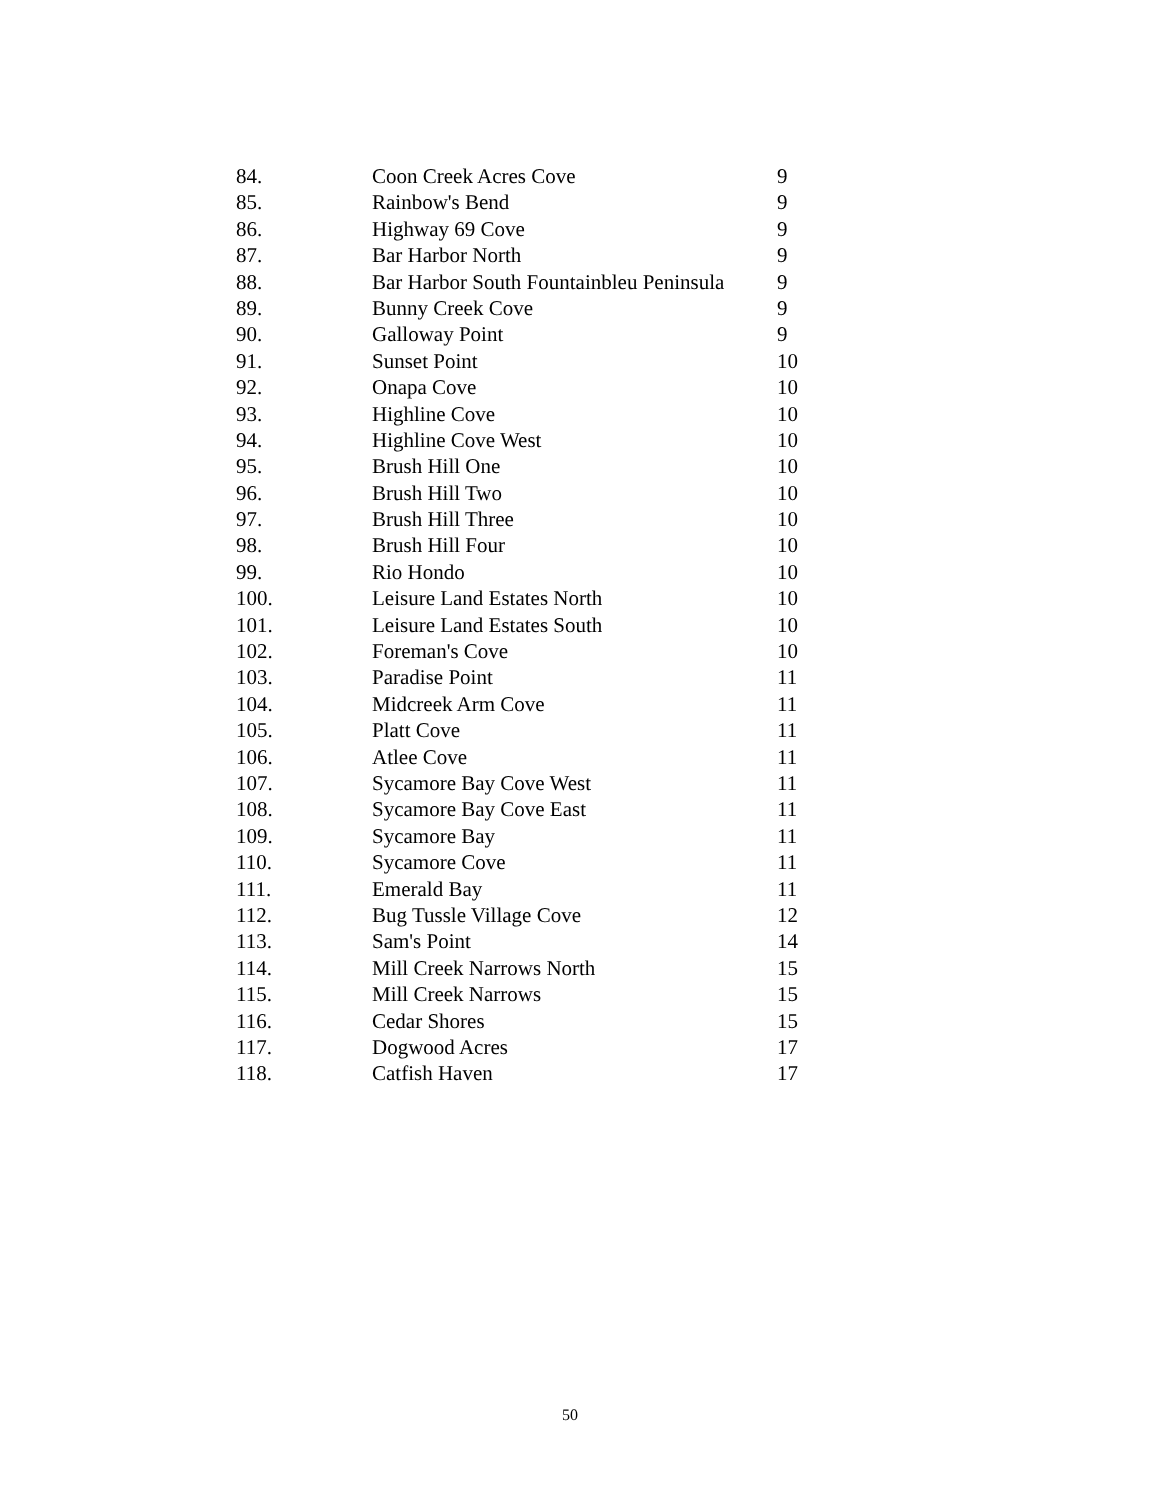| 84. | Coon Creek Acres Cove | 9 |
| 85. | Rainbow's Bend | 9 |
| 86. | Highway 69 Cove | 9 |
| 87. | Bar Harbor North | 9 |
| 88. | Bar Harbor South Fountainbleu Peninsula | 9 |
| 89. | Bunny Creek Cove | 9 |
| 90. | Galloway Point | 9 |
| 91. | Sunset Point | 10 |
| 92. | Onapa Cove | 10 |
| 93. | Highline Cove | 10 |
| 94. | Highline Cove West | 10 |
| 95. | Brush Hill One | 10 |
| 96. | Brush Hill Two | 10 |
| 97. | Brush Hill Three | 10 |
| 98. | Brush Hill Four | 10 |
| 99. | Rio Hondo | 10 |
| 100. | Leisure Land Estates North | 10 |
| 101. | Leisure Land Estates South | 10 |
| 102. | Foreman's Cove | 10 |
| 103. | Paradise Point | 11 |
| 104. | Midcreek Arm Cove | 11 |
| 105. | Platt Cove | 11 |
| 106. | Atlee Cove | 11 |
| 107. | Sycamore Bay Cove West | 11 |
| 108. | Sycamore Bay Cove East | 11 |
| 109. | Sycamore Bay | 11 |
| 110. | Sycamore Cove | 11 |
| 111. | Emerald Bay | 11 |
| 112. | Bug Tussle Village Cove | 12 |
| 113. | Sam's Point | 14 |
| 114. | Mill Creek Narrows North | 15 |
| 115. | Mill Creek Narrows | 15 |
| 116. | Cedar Shores | 15 |
| 117. | Dogwood Acres | 17 |
| 118. | Catfish Haven | 17 |
50